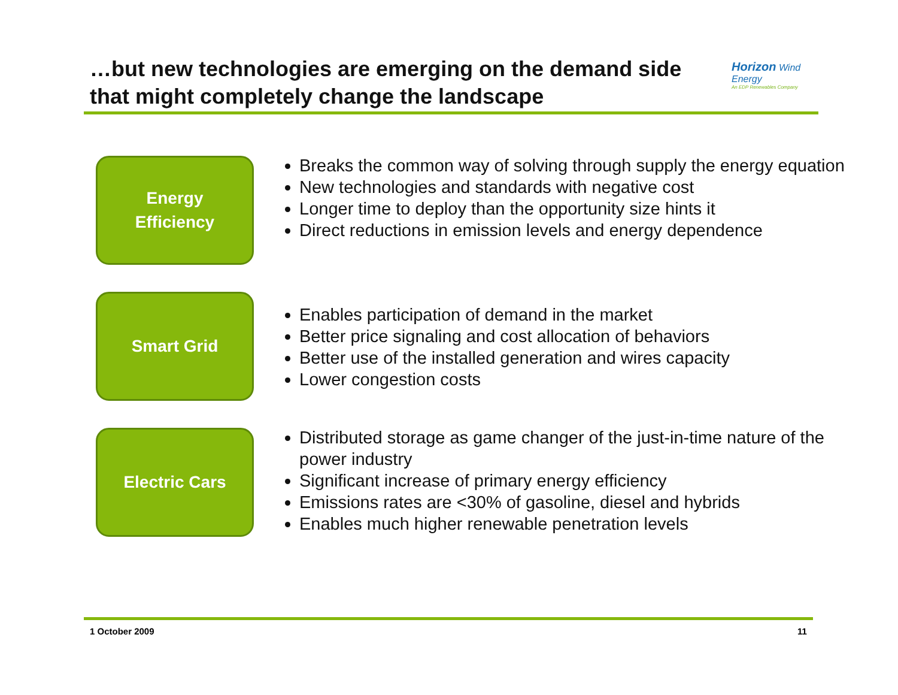…but new technologies are emerging on the demand side that might completely change the landscape
Horizon Wind Energy
An EDP Renewables Company
Energy
Efficiency
Breaks the common way of solving through supply the energy equation
New technologies and standards with negative cost
Longer time to deploy than the opportunity size hints it
Direct reductions in emission levels and energy dependence
Smart Grid
Enables participation of demand in the market
Better price signaling and cost allocation of behaviors
Better use of the installed generation and wires capacity
Lower congestion costs
Electric Cars
Distributed storage as game changer of the just-in-time nature of the power industry
Significant increase of primary energy efficiency
Emissions rates are <30% of gasoline, diesel and hybrids
Enables much higher renewable penetration levels
1 October 2009 11